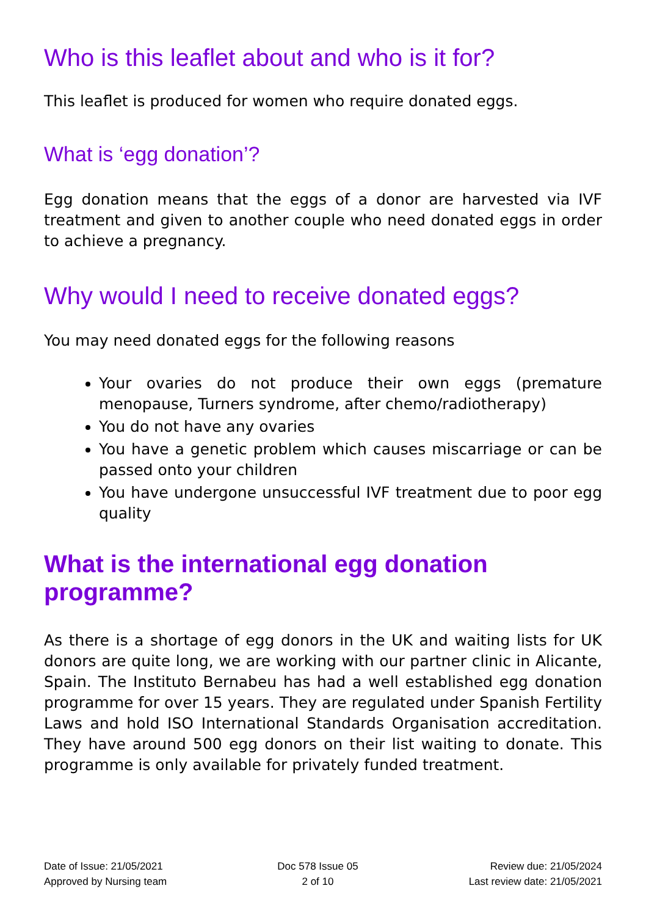Who is this leaflet about and who is it for?
This leaflet is produced for women who require donated eggs.
What is ‘egg donation’?
Egg donation means that the eggs of a donor are harvested via IVF treatment and given to another couple who need donated eggs in order to achieve a pregnancy.
Why would I need to receive donated eggs?
You may need donated eggs for the following reasons
Your ovaries do not produce their own eggs (premature menopause, Turners syndrome, after chemo/radiotherapy)
You do not have any ovaries
You have a genetic problem which causes miscarriage or can be passed onto your children
You have undergone unsuccessful IVF treatment due to poor egg quality
What is the international egg donation programme?
As there is a shortage of egg donors in the UK and waiting lists for UK donors are quite long, we are working with our partner clinic in Alicante, Spain. The Instituto Bernabeu has had a well established egg donation programme for over 15 years. They are regulated under Spanish Fertility Laws and hold ISO International Standards Organisation accreditation. They have around 500 egg donors on their list waiting to donate. This programme is only available for privately funded treatment.
Date of Issue: 21/05/2021
Approved by Nursing team
Doc 578 Issue 05
2 of 10
Review due: 21/05/2024
Last review date: 21/05/2021